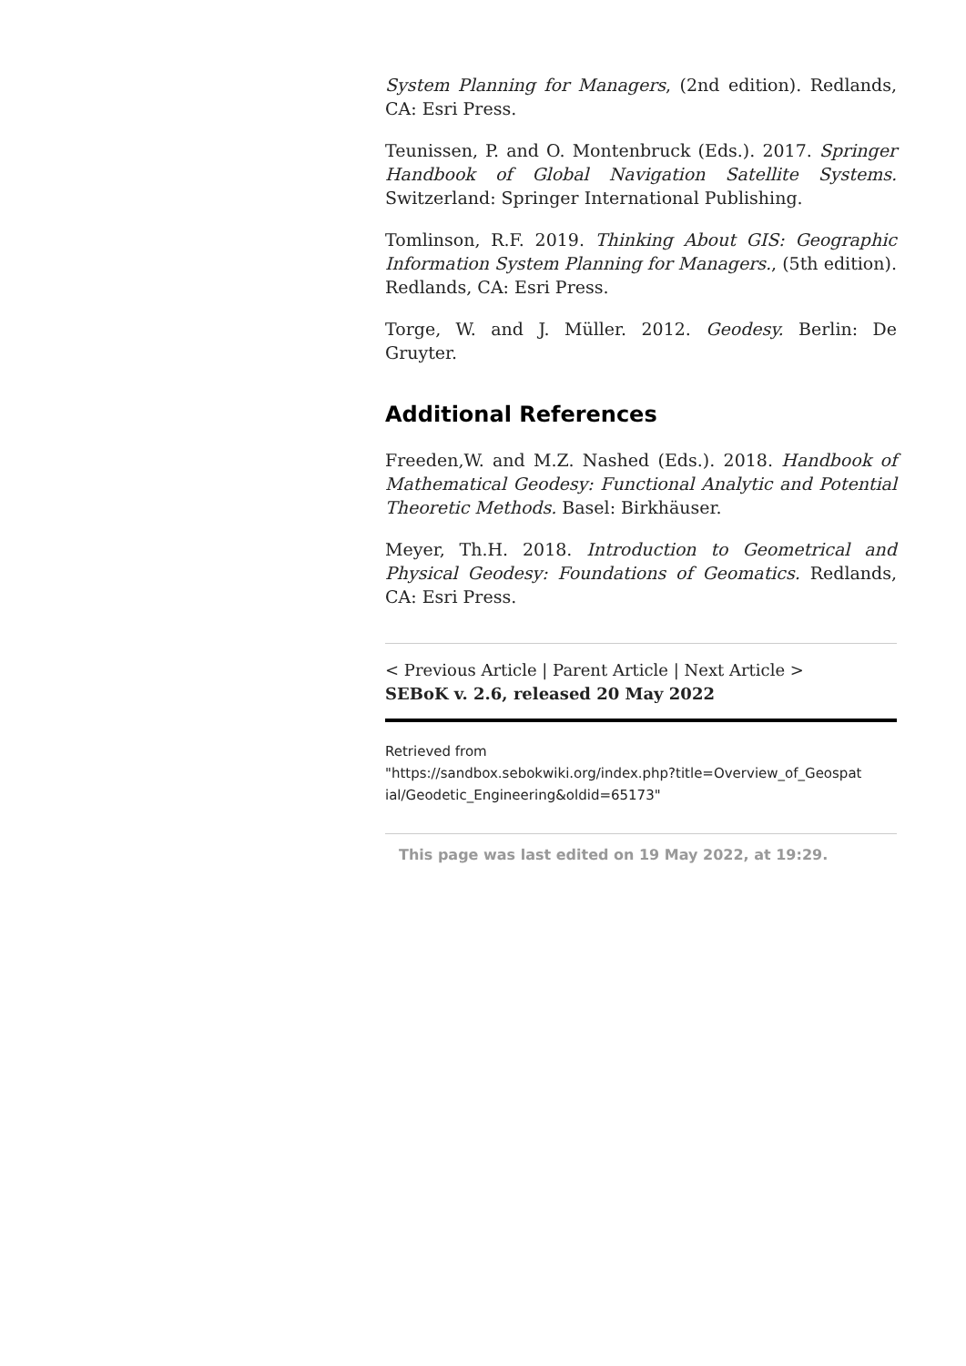System Planning for Managers, (2nd edition). Redlands, CA: Esri Press.
Teunissen, P. and O. Montenbruck (Eds.). 2017. Springer Handbook of Global Navigation Satellite Systems. Switzerland: Springer International Publishing.
Tomlinson, R.F. 2019. Thinking About GIS: Geographic Information System Planning for Managers., (5th edition). Redlands, CA: Esri Press.
Torge, W. and J. Müller. 2012. Geodesy. Berlin: De Gruyter.
Additional References
Freeden,W. and M.Z. Nashed (Eds.). 2018. Handbook of Mathematical Geodesy: Functional Analytic and Potential Theoretic Methods. Basel: Birkhäuser.
Meyer, Th.H. 2018. Introduction to Geometrical and Physical Geodesy: Foundations of Geomatics. Redlands, CA: Esri Press.
< Previous Article | Parent Article | Next Article >
SEBoK v. 2.6, released 20 May 2022
Retrieved from
"https://sandbox.sebokwiki.org/index.php?title=Overview_of_Geospat ial/Geodetic_Engineering&oldid=65173"
This page was last edited on 19 May 2022, at 19:29.